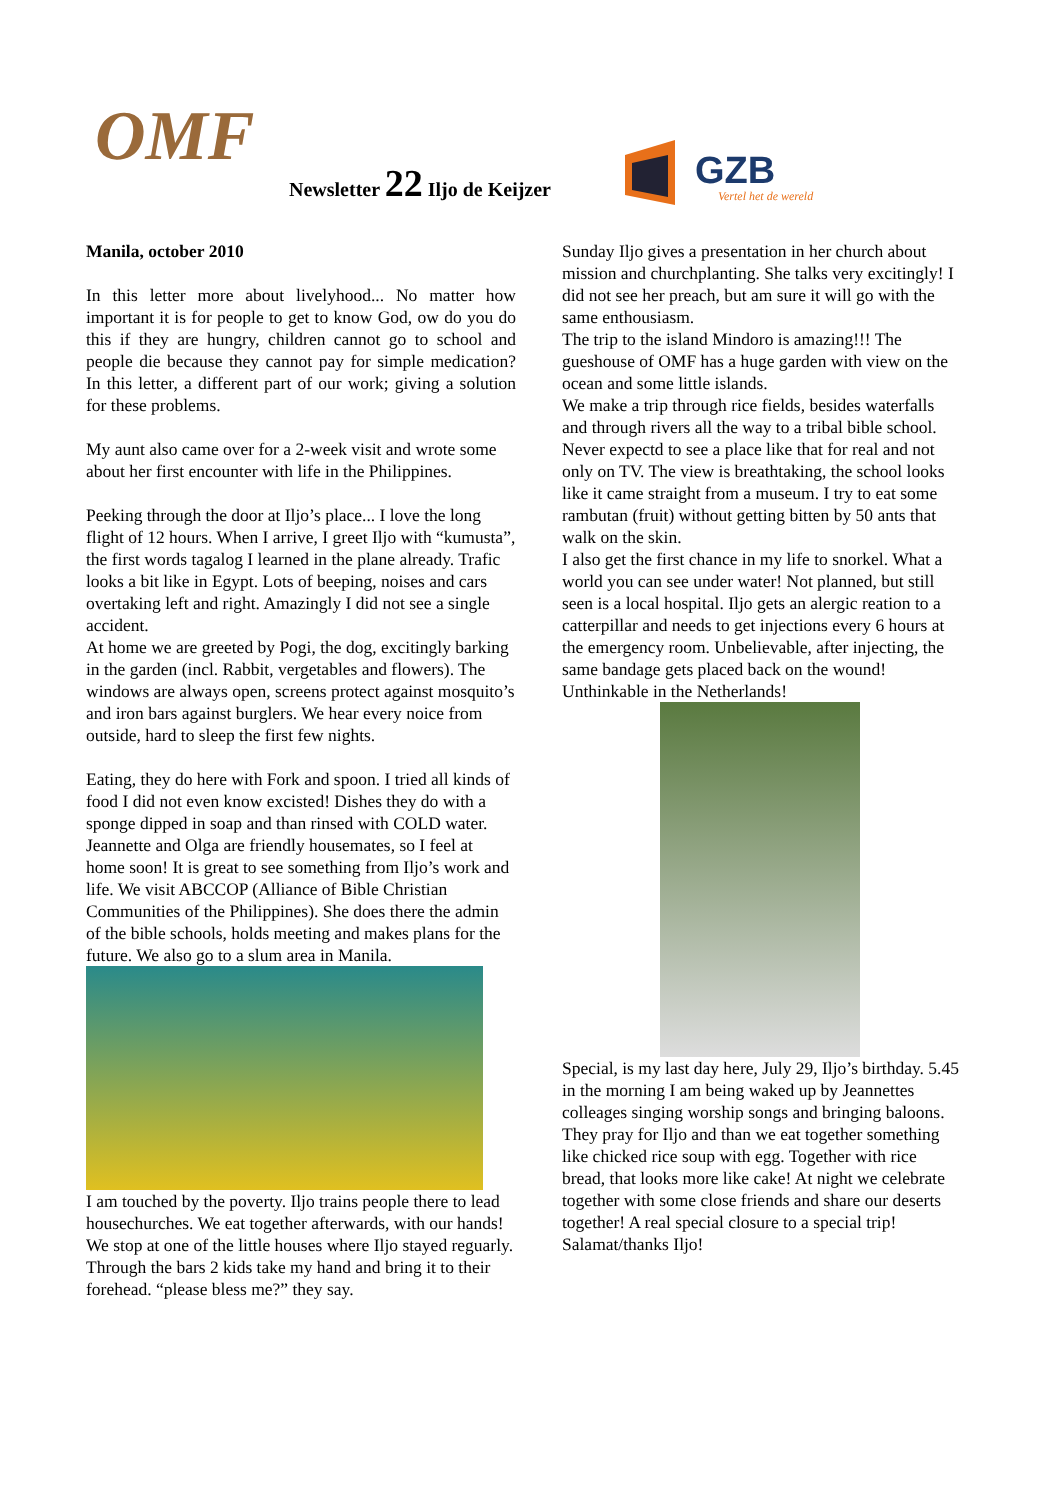OMF Newsletter 22 Iljo de Keijzer
GZB
Vertel het de wereld
Manila, october 2010
In this letter more about livelyhood... No matter how important it is for people to get to know God, ow do you do this if they are hungry, children cannot go to school and people die because they cannot pay for simple medication? In this letter, a different part of our work; giving a solution for these problems.
My aunt also came over for a 2-week visit and wrote some about her first encounter with life in the Philippines.
Peeking through the door at Iljo’s place... I love the long flight of 12 hours. When I arrive, I greet Iljo with “kumusta”, the first words tagalog I learned in the plane already. Trafic looks a bit like in Egypt. Lots of beeping, noises and cars overtaking left and right. Amazingly I did not see a single accident.
At home we are greeted by Pogi, the dog, excitingly barking in the garden (incl. Rabbit, vergetables and flowers). The windows are always open, screens protect against mosquito’s and iron bars against burglers. We hear every noice from outside, hard to sleep the first few nights.
Eating, they do here with Fork and spoon. I tried all kinds of food I did not even know excisted! Dishes they do with a sponge dipped in soap and than rinsed with COLD water. Jeannette and Olga are friendly housemates, so I feel at home soon! It is great to see something from Iljo’s work and life. We visit ABCCOP (Alliance of Bible Christian Communities of the Philippines). She does there the admin of the bible schools, holds meeting and makes plans for the future. We also go to a slum area in Manila.
I am touched by the poverty. Iljo trains people there to lead housechurches. We eat together afterwards, with our hands! We stop at one of the little houses where Iljo stayed reguarly. Through the bars 2 kids take my hand and bring it to their forehead. “please bless me?” they say.
Sunday Iljo gives a presentation in her church about mission and churchplanting. She talks very excitingly! I did not see her preach, but am sure it will go with the same enthousiasm.
The trip to the island Mindoro is amazing!!! The gueshouse of OMF has a huge garden with view on the ocean and some little islands.
We make a trip through rice fields, besides waterfalls and through rivers all the way to a tribal bible school. Never expectd to see a place like that for real and not only on TV. The view is breathtaking, the school looks like it came straight from a museum. I try to eat some rambutan (fruit) without getting bitten by 50 ants that walk on the skin.
I also get the first chance in my life to snorkel. What a world you can see under water! Not planned, but still seen is a local hospital. Iljo gets an alergic reation to a catterpillar and needs to get injections every 6 hours at the emergency room. Unbelievable, after injecting, the same bandage gets placed back on the wound! Unthinkable in the Netherlands!
Special, is my last day here, July 29, Iljo’s birthday. 5.45 in the morning I am being waked up by Jeannettes colleages singing worship songs and bringing baloons. They pray for Iljo and than we eat together something like chicked rice soup with egg. Together with rice bread, that looks more like cake! At night we celebrate together with some close friends and share our deserts together! A real special closure to a special trip! Salamat/thanks Iljo!